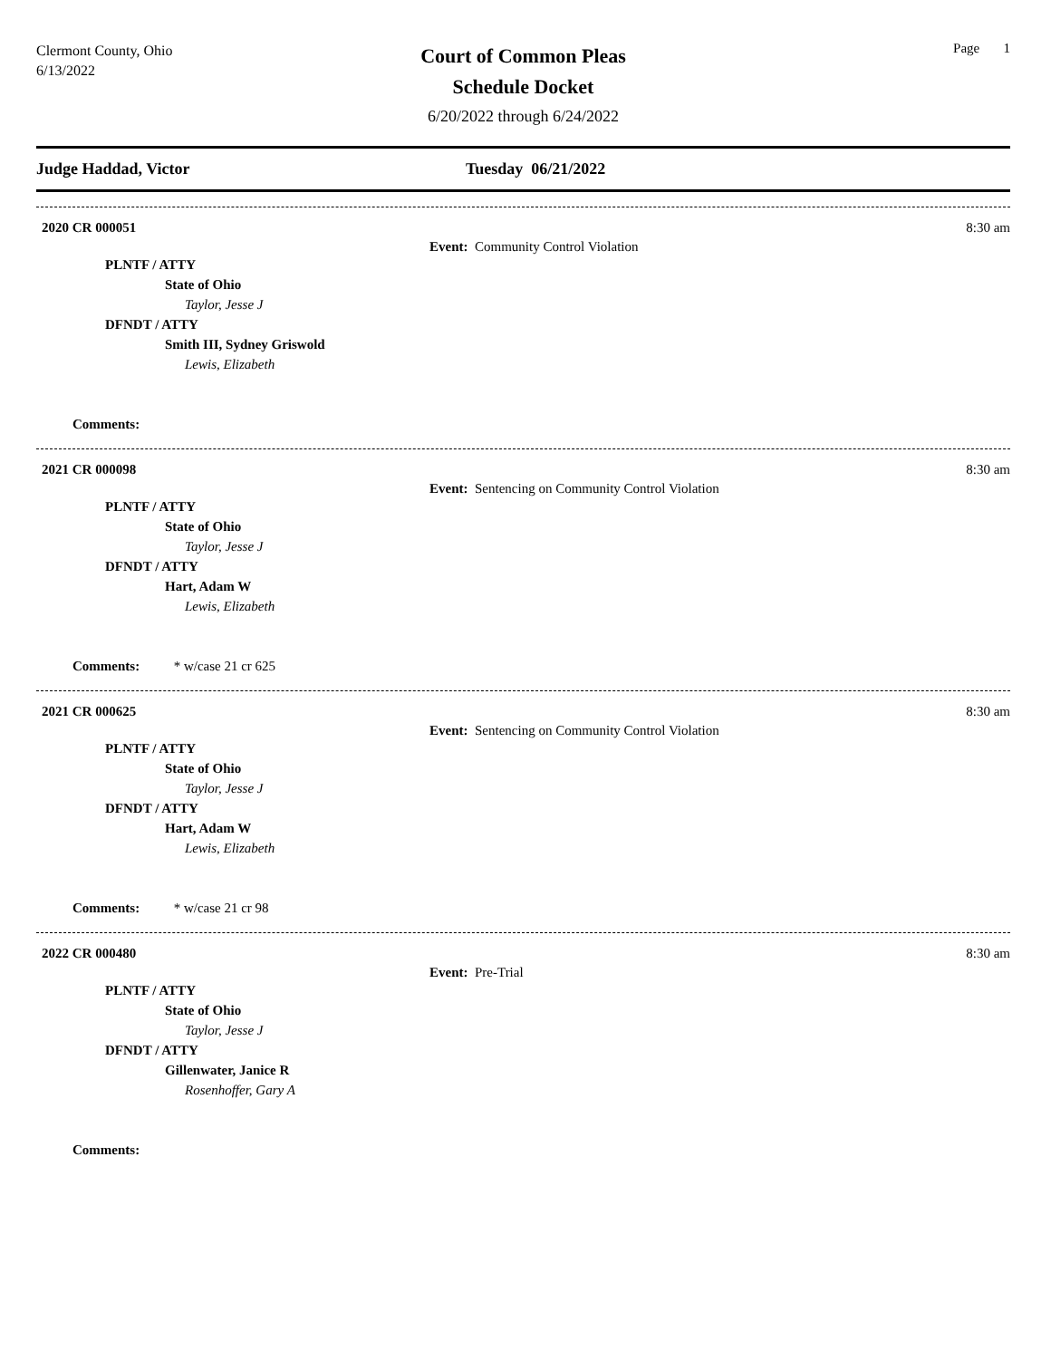Clermont County, Ohio
6/13/2022
Court of Common Pleas
Schedule Docket
6/20/2022 through 6/24/2022
Page 1
Judge Haddad, Victor Tuesday 06/21/2022
2020 CR 000051 8:30 am
Event: Community Control Violation
PLNTF / ATTY
State of Ohio
Taylor, Jesse J
DFNDT / ATTY
Smith III, Sydney Griswold
Lewis, Elizabeth
Comments:
2021 CR 000098 8:30 am
Event: Sentencing on Community Control Violation
PLNTF / ATTY
State of Ohio
Taylor, Jesse J
DFNDT / ATTY
Hart, Adam W
Lewis, Elizabeth
Comments: * w/case 21 cr 625
2021 CR 000625 8:30 am
Event: Sentencing on Community Control Violation
PLNTF / ATTY
State of Ohio
Taylor, Jesse J
DFNDT / ATTY
Hart, Adam W
Lewis, Elizabeth
Comments: * w/case 21 cr 98
2022 CR 000480 8:30 am
Event: Pre-Trial
PLNTF / ATTY
State of Ohio
Taylor, Jesse J
DFNDT / ATTY
Gillenwater, Janice R
Rosenhoffer, Gary A
Comments: